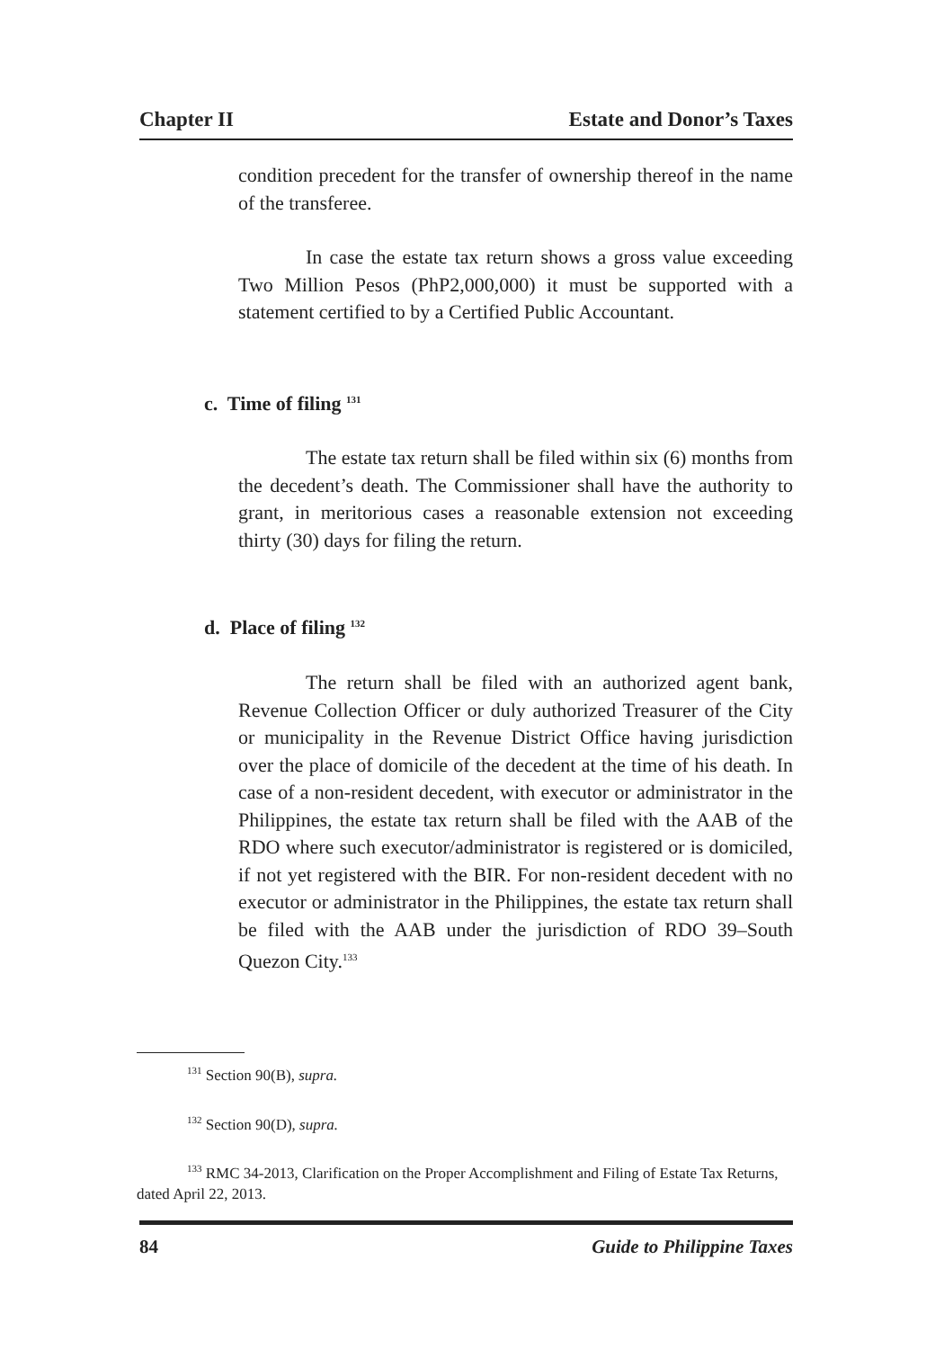Chapter II Estate and Donor’s Taxes
condition precedent for the transfer of ownership thereof in the name of the transferee.
In case the estate tax return shows a gross value exceeding Two Million Pesos (PhP2,000,000) it must be supported with a statement certified to by a Certified Public Accountant.
c. Time of filing <sup>131</sup>
The estate tax return shall be filed within six (6) months from the decedent’s death. The Commissioner shall have the authority to grant, in meritorious cases a reasonable extension not exceeding thirty (30) days for filing the return.
d. Place of filing <sup>132</sup>
The return shall be filed with an authorized agent bank, Revenue Collection Officer or duly authorized Treasurer of the City or municipality in the Revenue District Office having jurisdiction over the place of domicile of the decedent at the time of his death. In case of a non-resident decedent, with executor or administrator in the Philippines, the estate tax return shall be filed with the AAB of the RDO where such executor/administrator is registered or is domiciled, if not yet registered with the BIR. For non-resident decedent with no executor or administrator in the Philippines, the estate tax return shall be filed with the AAB under the jurisdiction of RDO 39–South Quezon City.<sup>133</sup>
<sup>131</sup> Section 90(B), supra.
<sup>132</sup> Section 90(D), supra.
<sup>133</sup> RMC 34-2013, Clarification on the Proper Accomplishment and Filing of Estate Tax Returns, dated April 22, 2013.
84 Guide to Philippine Taxes